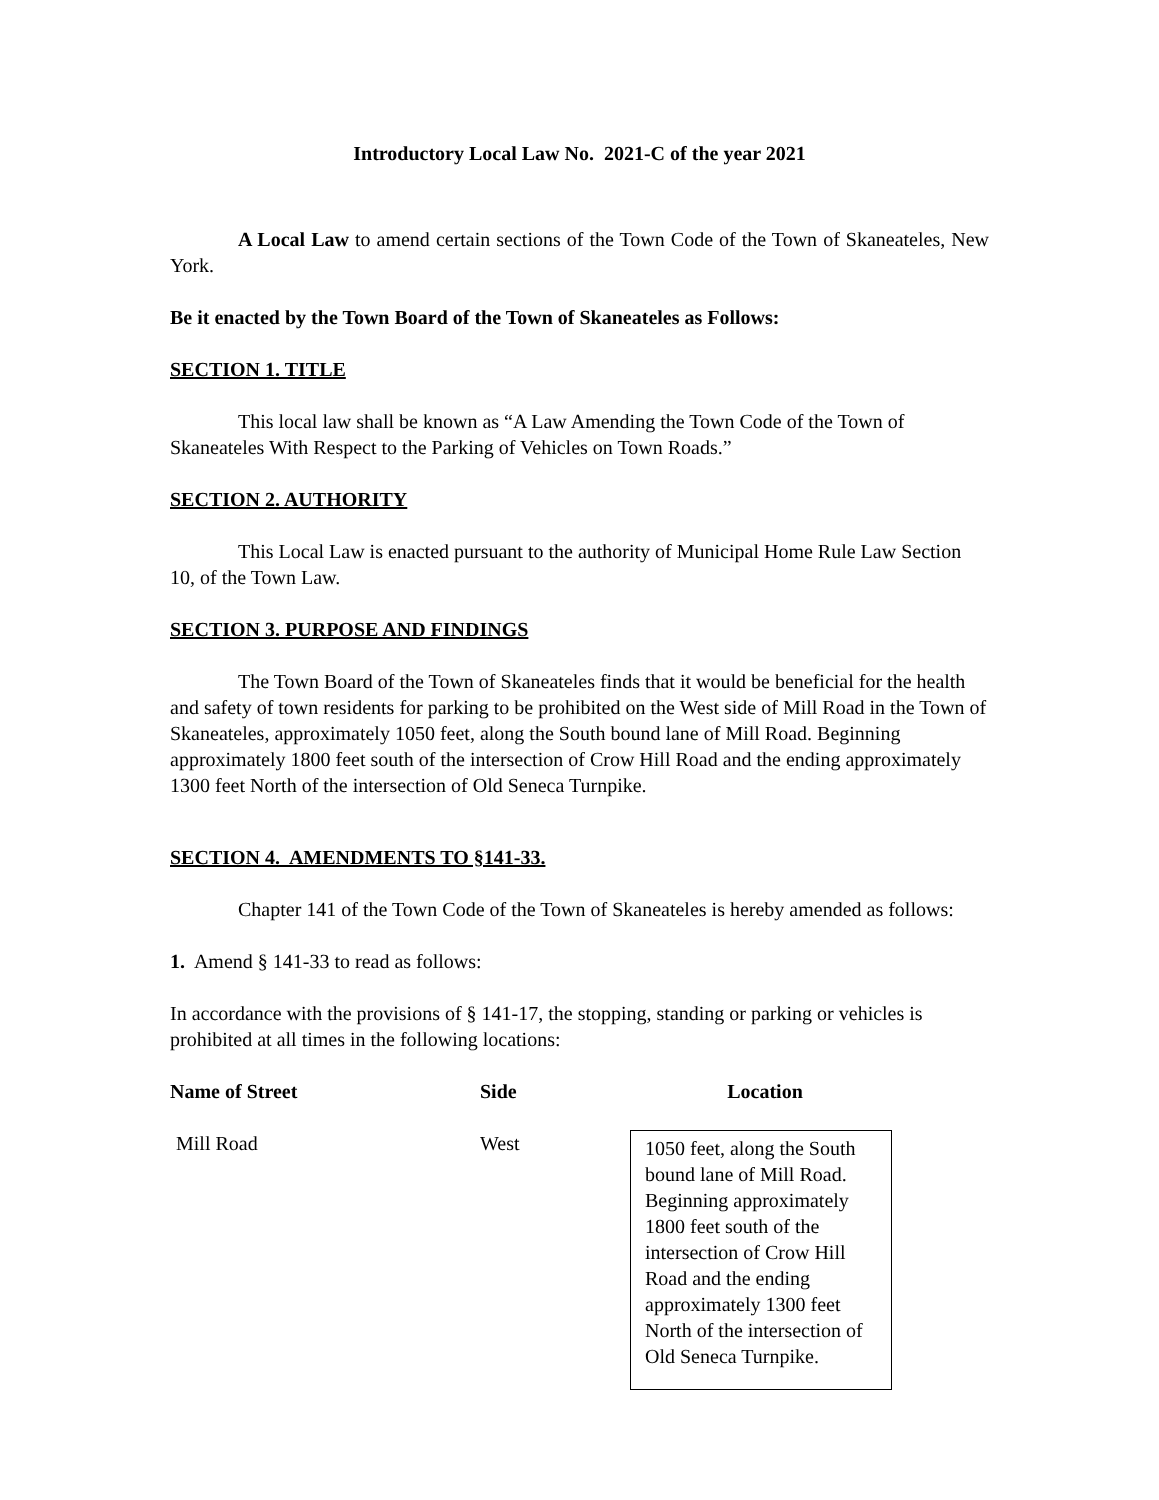Introductory Local Law No. 2021-C of the year 2021
A Local Law to amend certain sections of the Town Code of the Town of Skaneateles, New York.
Be it enacted by the Town Board of the Town of Skaneateles as Follows:
SECTION 1. TITLE
This local law shall be known as “A Law Amending the Town Code of the Town of Skaneateles With Respect to the Parking of Vehicles on Town Roads.”
SECTION 2. AUTHORITY
This Local Law is enacted pursuant to the authority of Municipal Home Rule Law Section 10, of the Town Law.
SECTION 3. PURPOSE AND FINDINGS
The Town Board of the Town of Skaneateles finds that it would be beneficial for the health and safety of town residents for parking to be prohibited on the West side of Mill Road in the Town of Skaneateles, approximately 1050 feet, along the South bound lane of Mill Road. Beginning approximately 1800 feet south of the intersection of Crow Hill Road and the ending approximately 1300 feet North of the intersection of Old Seneca Turnpike.
SECTION 4. AMENDMENTS TO §141-33.
Chapter 141 of the Town Code of the Town of Skaneateles is hereby amended as follows:
1. Amend § 141-33 to read as follows:
In accordance with the provisions of § 141-17, the stopping, standing or parking or vehicles is prohibited at all times in the following locations:
| Name of Street | Side | Location |
| --- | --- | --- |
| Mill Road | West | 1050 feet, along the South bound lane of Mill Road. Beginning approximately 1800 feet south of the intersection of Crow Hill Road and the ending approximately 1300 feet North of the intersection of Old Seneca Turnpike. |